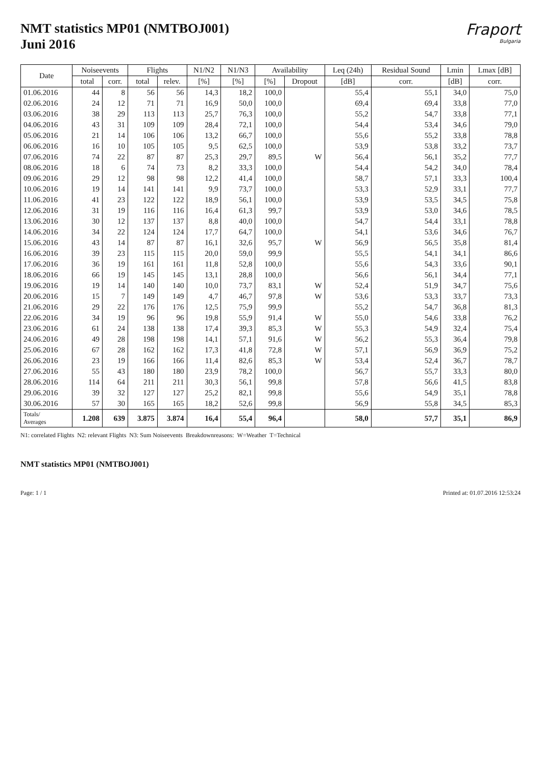NMT statistics MP01 (NMTBOJ001)
Juni 2016
Fraport
Bulgaria
| Date | Noiseevents | | Flights | | N1/N2 | N1/N3 | Availability | | Leq (24h) | Residual Sound | Lmin | Lmax [dB] |
| --- | --- | --- | --- | --- | --- | --- | --- | --- | --- | --- | --- | --- |
| | total | corr. | total | relev. | [%] | [%] | [%] | Dropout | [dB] | corr. | [dB] | corr. |
| 01.06.2016 | 44 | 8 | 56 | 56 | 14,3 | 18,2 | 100,0 | | 55,4 | 55,1 | 34,0 | 75,0 |
| 02.06.2016 | 24 | 12 | 71 | 71 | 16,9 | 50,0 | 100,0 | | 69,4 | 69,4 | 33,8 | 77,0 |
| 03.06.2016 | 38 | 29 | 113 | 113 | 25,7 | 76,3 | 100,0 | | 55,2 | 54,7 | 33,8 | 77,1 |
| 04.06.2016 | 43 | 31 | 109 | 109 | 28,4 | 72,1 | 100,0 | | 54,4 | 53,4 | 34,6 | 79,0 |
| 05.06.2016 | 21 | 14 | 106 | 106 | 13,2 | 66,7 | 100,0 | | 55,6 | 55,2 | 33,8 | 78,8 |
| 06.06.2016 | 16 | 10 | 105 | 105 | 9,5 | 62,5 | 100,0 | | 53,9 | 53,8 | 33,2 | 73,7 |
| 07.06.2016 | 74 | 22 | 87 | 87 | 25,3 | 29,7 | 89,5 | W | 56,4 | 56,1 | 35,2 | 77,7 |
| 08.06.2016 | 18 | 6 | 74 | 73 | 8,2 | 33,3 | 100,0 | | 54,4 | 54,2 | 34,0 | 78,4 |
| 09.06.2016 | 29 | 12 | 98 | 98 | 12,2 | 41,4 | 100,0 | | 58,7 | 57,1 | 33,3 | 100,4 |
| 10.06.2016 | 19 | 14 | 141 | 141 | 9,9 | 73,7 | 100,0 | | 53,3 | 52,9 | 33,1 | 77,7 |
| 11.06.2016 | 41 | 23 | 122 | 122 | 18,9 | 56,1 | 100,0 | | 53,9 | 53,5 | 34,5 | 75,8 |
| 12.06.2016 | 31 | 19 | 116 | 116 | 16,4 | 61,3 | 99,7 | | 53,9 | 53,0 | 34,6 | 78,5 |
| 13.06.2016 | 30 | 12 | 137 | 137 | 8,8 | 40,0 | 100,0 | | 54,7 | 54,4 | 33,1 | 78,8 |
| 14.06.2016 | 34 | 22 | 124 | 124 | 17,7 | 64,7 | 100,0 | | 54,1 | 53,6 | 34,6 | 76,7 |
| 15.06.2016 | 43 | 14 | 87 | 87 | 16,1 | 32,6 | 95,7 | W | 56,9 | 56,5 | 35,8 | 81,4 |
| 16.06.2016 | 39 | 23 | 115 | 115 | 20,0 | 59,0 | 99,9 | | 55,5 | 54,1 | 34,1 | 86,6 |
| 17.06.2016 | 36 | 19 | 161 | 161 | 11,8 | 52,8 | 100,0 | | 55,6 | 54,3 | 33,6 | 90,1 |
| 18.06.2016 | 66 | 19 | 145 | 145 | 13,1 | 28,8 | 100,0 | | 56,6 | 56,1 | 34,4 | 77,1 |
| 19.06.2016 | 19 | 14 | 140 | 140 | 10,0 | 73,7 | 83,1 | W | 52,4 | 51,9 | 34,7 | 75,6 |
| 20.06.2016 | 15 | 7 | 149 | 149 | 4,7 | 46,7 | 97,8 | W | 53,6 | 53,3 | 33,7 | 73,3 |
| 21.06.2016 | 29 | 22 | 176 | 176 | 12,5 | 75,9 | 99,9 | | 55,2 | 54,7 | 36,8 | 81,3 |
| 22.06.2016 | 34 | 19 | 96 | 96 | 19,8 | 55,9 | 91,4 | W | 55,0 | 54,6 | 33,8 | 76,2 |
| 23.06.2016 | 61 | 24 | 138 | 138 | 17,4 | 39,3 | 85,3 | W | 55,3 | 54,9 | 32,4 | 75,4 |
| 24.06.2016 | 49 | 28 | 198 | 198 | 14,1 | 57,1 | 91,6 | W | 56,2 | 55,3 | 36,4 | 79,8 |
| 25.06.2016 | 67 | 28 | 162 | 162 | 17,3 | 41,8 | 72,8 | W | 57,1 | 56,9 | 36,9 | 75,2 |
| 26.06.2016 | 23 | 19 | 166 | 166 | 11,4 | 82,6 | 85,3 | W | 53,4 | 52,4 | 36,7 | 78,7 |
| 27.06.2016 | 55 | 43 | 180 | 180 | 23,9 | 78,2 | 100,0 | | 56,7 | 55,7 | 33,3 | 80,0 |
| 28.06.2016 | 114 | 64 | 211 | 211 | 30,3 | 56,1 | 99,8 | | 57,8 | 56,6 | 41,5 | 83,8 |
| 29.06.2016 | 39 | 32 | 127 | 127 | 25,2 | 82,1 | 99,8 | | 55,6 | 54,9 | 35,1 | 78,8 |
| 30.06.2016 | 57 | 30 | 165 | 165 | 18,2 | 52,6 | 99,8 | | 56,9 | 55,8 | 34,5 | 85,3 |
| Totals/ Averages | 1.208 | 639 | 3.875 | 3.874 | 16,4 | 55,4 | 96,4 | | 58,0 | 57,7 | 35,1 | 86,9 |
N1: correlated Flights N2: relevant Flights N3: Sum Noiseevents Breakdownreasons: W=Weather T=Technical
NMT statistics MP01 (NMTBOJ001)
Page: 1 / 1 Printed at: 01.07.2016 12:53:24